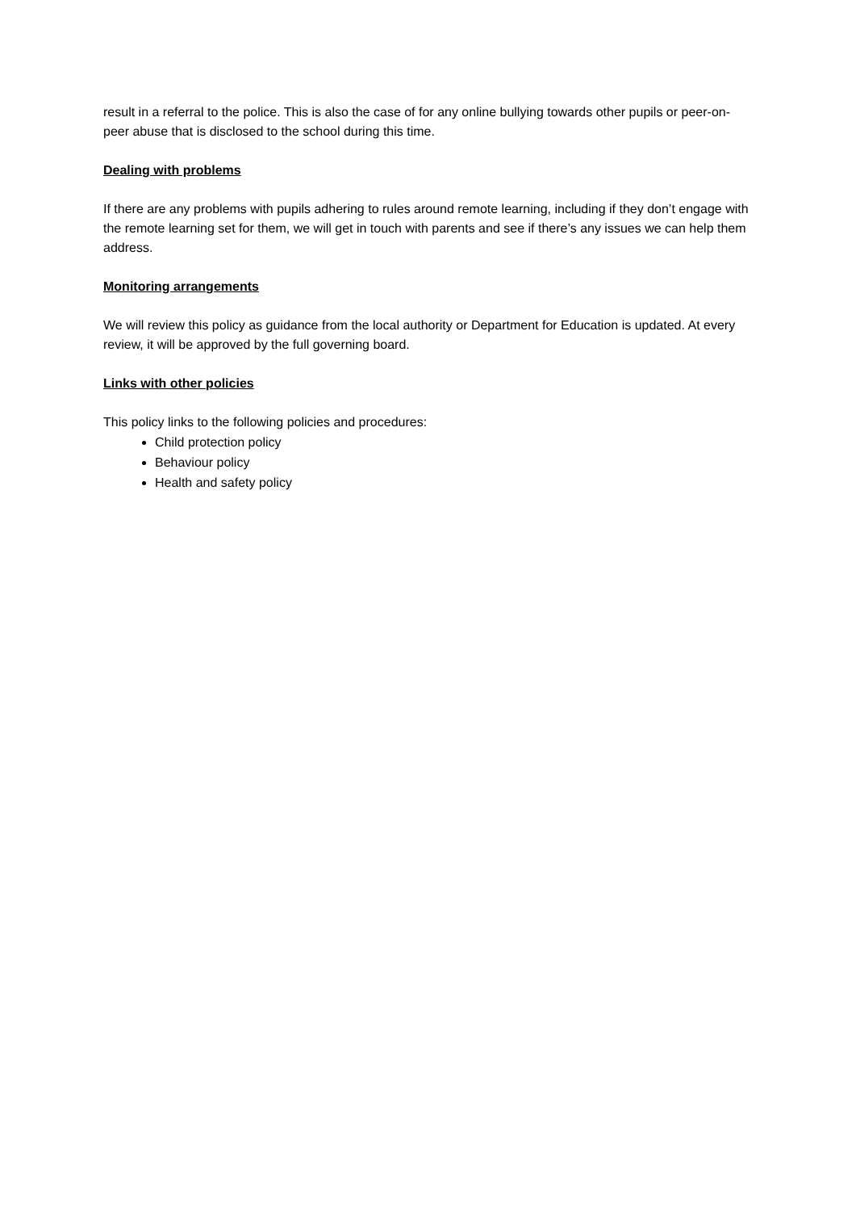result in a referral to the police. This is also the case of for any online bullying towards other pupils or peer-on-peer abuse that is disclosed to the school during this time.
Dealing with problems
If there are any problems with pupils adhering to rules around remote learning, including if they don’t engage with the remote learning set for them, we will get in touch with parents and see if there’s any issues we can help them address.
Monitoring arrangements
We will review this policy as guidance from the local authority or Department for Education is updated. At every review, it will be approved by the full governing board.
Links with other policies
This policy links to the following policies and procedures:
Child protection policy
Behaviour policy
Health and safety policy